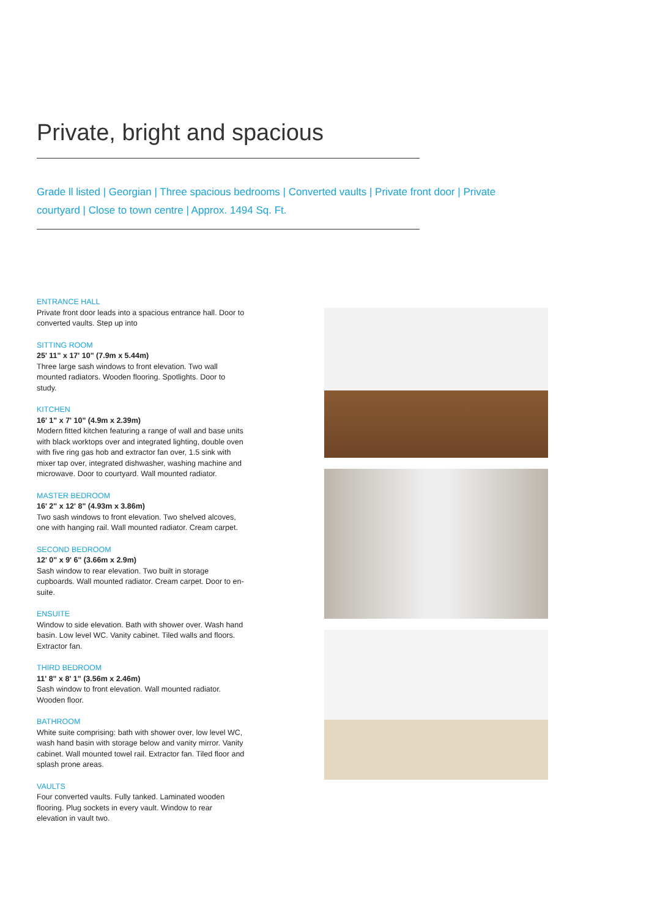Private, bright and spacious
Grade ll listed | Georgian | Three spacious bedrooms | Converted vaults | Private front door | Private courtyard | Close to town centre | Approx. 1494 Sq. Ft.
ENTRANCE HALL
Private front door leads into a spacious entrance hall. Door to converted vaults. Step up into
SITTING ROOM
25' 11" x 17' 10" (7.9m x 5.44m)
Three large sash windows to front elevation. Two wall mounted radiators. Wooden flooring. Spotlights. Door to study.
KITCHEN
16' 1" x 7' 10" (4.9m x 2.39m)
Modern fitted kitchen featuring a range of wall and base units with black worktops over and integrated lighting, double oven with five ring gas hob and extractor fan over, 1.5 sink with mixer tap over, integrated dishwasher, washing machine and microwave. Door to courtyard. Wall mounted radiator.
MASTER BEDROOM
16' 2" x 12' 8" (4.93m x 3.86m)
Two sash windows to front elevation. Two shelved alcoves, one with hanging rail. Wall mounted radiator. Cream carpet.
SECOND BEDROOM
12' 0" x 9' 6" (3.66m x 2.9m)
Sash window to rear elevation. Two built in storage cupboards. Wall mounted radiator. Cream carpet. Door to en-suite.
ENSUITE
Window to side elevation. Bath with shower over. Wash hand basin. Low level WC. Vanity cabinet. Tiled walls and floors. Extractor fan.
THIRD BEDROOM
11' 8" x 8' 1" (3.56m x 2.46m)
Sash window to front elevation. Wall mounted radiator. Wooden floor.
BATHROOM
White suite comprising: bath with shower over, low level WC, wash hand basin with storage below and vanity mirror. Vanity cabinet. Wall mounted towel rail. Extractor fan. Tiled floor and splash prone areas.
VAULTS
Four converted vaults. Fully tanked. Laminated wooden flooring. Plug sockets in every vault. Window to rear elevation in vault two.